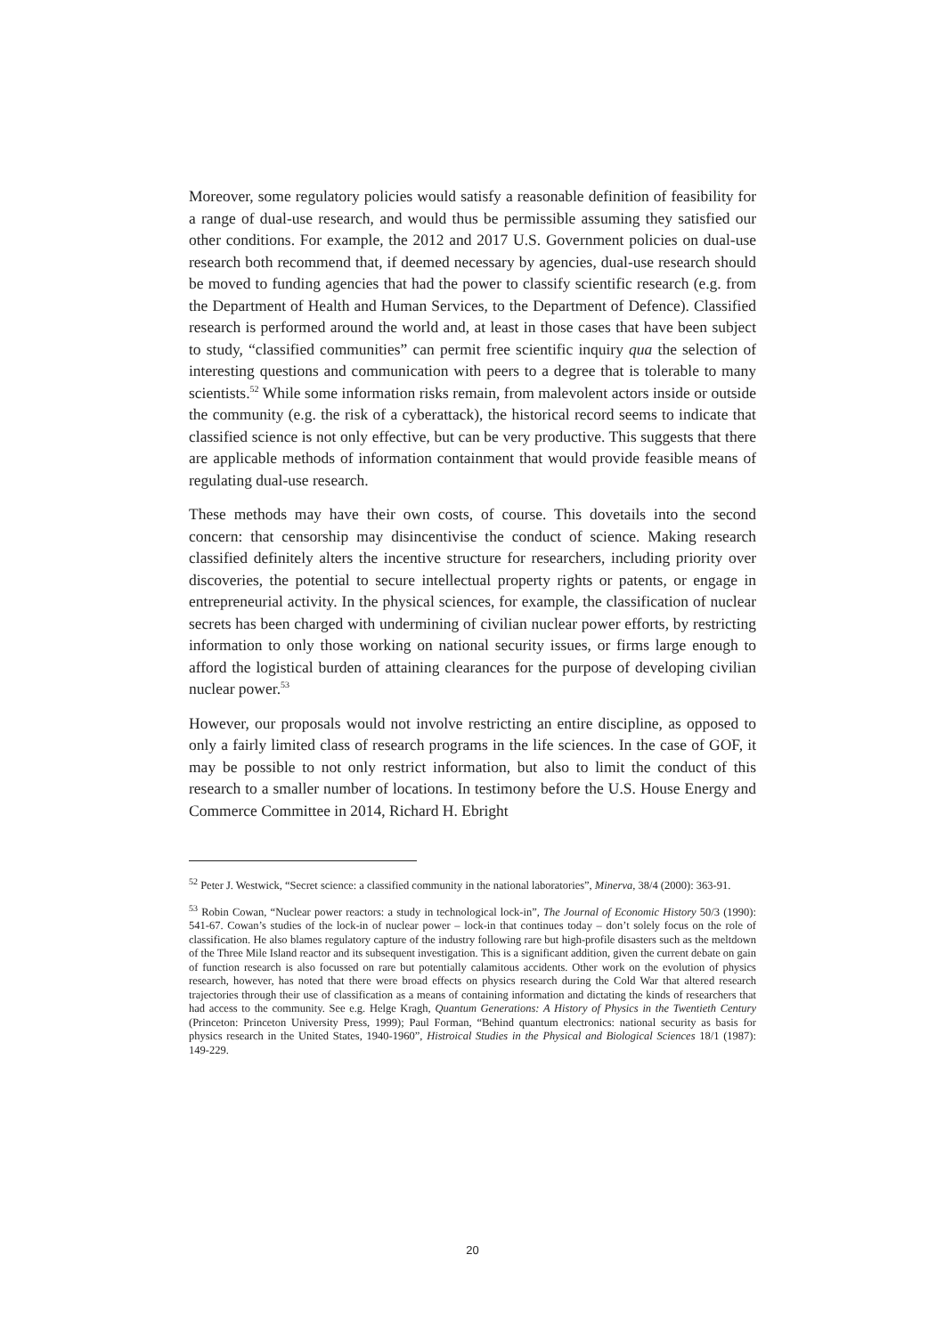Moreover, some regulatory policies would satisfy a reasonable definition of feasibility for a range of dual-use research, and would thus be permissible assuming they satisfied our other conditions. For example, the 2012 and 2017 U.S. Government policies on dual-use research both recommend that, if deemed necessary by agencies, dual-use research should be moved to funding agencies that had the power to classify scientific research (e.g. from the Department of Health and Human Services, to the Department of Defence). Classified research is performed around the world and, at least in those cases that have been subject to study, “classified communities” can permit free scientific inquiry qua the selection of interesting questions and communication with peers to a degree that is tolerable to many scientists.<sup>52</sup> While some information risks remain, from malevolent actors inside or outside the community (e.g. the risk of a cyberattack), the historical record seems to indicate that classified science is not only effective, but can be very productive. This suggests that there are applicable methods of information containment that would provide feasible means of regulating dual-use research.
These methods may have their own costs, of course. This dovetails into the second concern: that censorship may disincentivise the conduct of science. Making research classified definitely alters the incentive structure for researchers, including priority over discoveries, the potential to secure intellectual property rights or patents, or engage in entrepreneurial activity. In the physical sciences, for example, the classification of nuclear secrets has been charged with undermining of civilian nuclear power efforts, by restricting information to only those working on national security issues, or firms large enough to afford the logistical burden of attaining clearances for the purpose of developing civilian nuclear power.<sup>53</sup>
However, our proposals would not involve restricting an entire discipline, as opposed to only a fairly limited class of research programs in the life sciences. In the case of GOF, it may be possible to not only restrict information, but also to limit the conduct of this research to a smaller number of locations. In testimony before the U.S. House Energy and Commerce Committee in 2014, Richard H. Ebright
<sup>52</sup> Peter J. Westwick, “Secret science: a classified community in the national laboratories”, Minerva, 38/4 (2000): 363-91.
<sup>53</sup> Robin Cowan, “Nuclear power reactors: a study in technological lock-in”, The Journal of Economic History 50/3 (1990): 541-67. Cowan’s studies of the lock-in of nuclear power – lock-in that continues today – don’t solely focus on the role of classification. He also blames regulatory capture of the industry following rare but high-profile disasters such as the meltdown of the Three Mile Island reactor and its subsequent investigation. This is a significant addition, given the current debate on gain of function research is also focussed on rare but potentially calamitous accidents. Other work on the evolution of physics research, however, has noted that there were broad effects on physics research during the Cold War that altered research trajectories through their use of classification as a means of containing information and dictating the kinds of researchers that had access to the community. See e.g. Helge Kragh, Quantum Generations: A History of Physics in the Twentieth Century (Princeton: Princeton University Press, 1999); Paul Forman, “Behind quantum electronics: national security as basis for physics research in the United States, 1940-1960”, Histroical Studies in the Physical and Biological Sciences 18/1 (1987): 149-229.
20